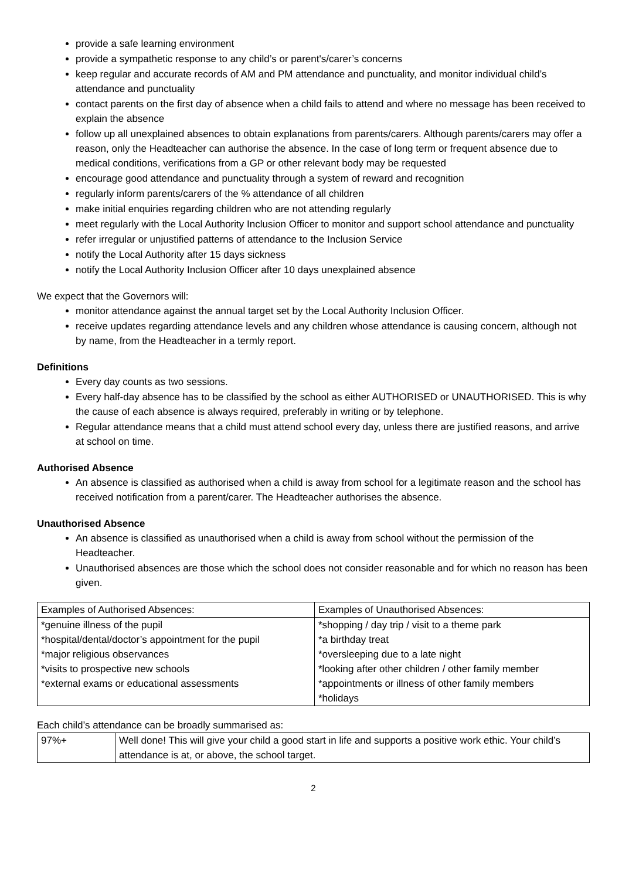provide a safe learning environment
provide a sympathetic response to any child’s or parent's/carer’s concerns
keep regular and accurate records of AM and PM attendance and punctuality, and monitor individual child’s attendance and punctuality
contact parents on the first day of absence when a child fails to attend and where no message has been received to explain the absence
follow up all unexplained absences to obtain explanations from parents/carers. Although parents/carers may offer a reason, only the Headteacher can authorise the absence. In the case of long term or frequent absence due to medical conditions, verifications from a GP or other relevant body may be requested
encourage good attendance and punctuality through a system of reward and recognition
regularly inform parents/carers of the % attendance of all children
make initial enquiries regarding children who are not attending regularly
meet regularly with the Local Authority Inclusion Officer to monitor and support school attendance and punctuality
refer irregular or unjustified patterns of attendance to the Inclusion Service
notify the Local Authority after 15 days sickness
notify the Local Authority Inclusion Officer after 10 days unexplained absence
We expect that the Governors will:
monitor attendance against the annual target set by the Local Authority Inclusion Officer.
receive updates regarding attendance levels and any children whose attendance is causing concern, although not by name, from the Headteacher in a termly report.
Definitions
Every day counts as two sessions.
Every half-day absence has to be classified by the school as either AUTHORISED or UNAUTHORISED. This is why the cause of each absence is always required, preferably in writing or by telephone.
Regular attendance means that a child must attend school every day, unless there are justified reasons, and arrive at school on time.
Authorised Absence
An absence is classified as authorised when a child is away from school for a legitimate reason and the school has received notification from a parent/carer. The Headteacher authorises the absence.
Unauthorised Absence
An absence is classified as unauthorised when a child is away from school without the permission of the Headteacher.
Unauthorised absences are those which the school does not consider reasonable and for which no reason has been given.
| Examples of Authorised Absences: | Examples of Unauthorised Absences: |
| *genuine illness of the pupil | *shopping / day trip / visit to a theme park |
| *hospital/dental/doctor’s appointment for the pupil | *a birthday treat |
| *major religious observances | *oversleeping due to a late night |
| *visits to prospective new schools | *looking after other children / other family member |
| *external exams or educational assessments | *appointments or illness of other family members |
| | *holidays |
Each child’s attendance can be broadly summarised as:
| 97%+ | Well done! This will give your child a good start in life and supports a positive work ethic. Your child’s attendance is at, or above, the school target. |
2